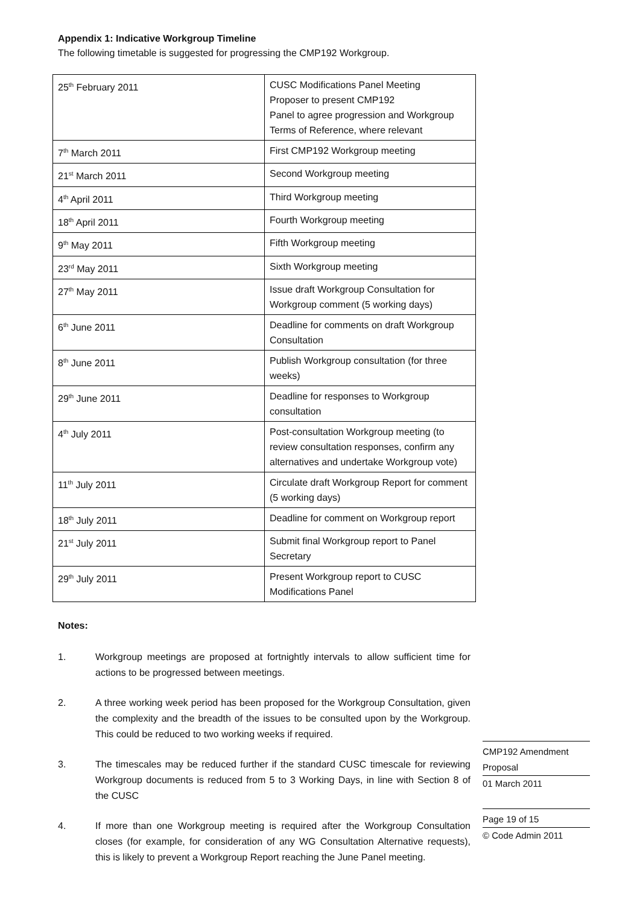Appendix 1: Indicative Workgroup Timeline
The following timetable is suggested for progressing the CMP192 Workgroup.
| 25<sup>th</sup> February 2011 | CUSC Modifications Panel Meeting Proposer to present CMP192 Panel to agree progression and Workgroup Terms of Reference, where relevant |
| 7<sup>th</sup> March 2011 | First CMP192 Workgroup meeting |
| 21<sup>st</sup> March 2011 | Second Workgroup meeting |
| 4<sup>th</sup> April 2011 | Third Workgroup meeting |
| 18<sup>th</sup> April 2011 | Fourth Workgroup meeting |
| 9<sup>th</sup> May 2011 | Fifth Workgroup meeting |
| 23<sup>rd</sup> May 2011 | Sixth Workgroup meeting |
| 27<sup>th</sup> May 2011 | Issue draft Workgroup Consultation for Workgroup comment (5 working days) |
| 6<sup>th</sup> June 2011 | Deadline for comments on draft Workgroup Consultation |
| 8<sup>th</sup> June 2011 | Publish Workgroup consultation (for three weeks) |
| 29<sup>th</sup> June 2011 | Deadline for responses to Workgroup consultation |
| 4<sup>th</sup> July 2011 | Post-consultation Workgroup meeting (to review consultation responses, confirm any alternatives and undertake Workgroup vote) |
| 11<sup>th</sup> July 2011 | Circulate draft Workgroup Report for comment (5 working days) |
| 18<sup>th</sup> July 2011 | Deadline for comment on Workgroup report |
| 21<sup>st</sup> July 2011 | Submit final Workgroup report to Panel Secretary |
| 29<sup>th</sup> July 2011 | Present Workgroup report to CUSC Modifications Panel |
Notes:
1. Workgroup meetings are proposed at fortnightly intervals to allow sufficient time for actions to be progressed between meetings.
2. A three working week period has been proposed for the Workgroup Consultation, given the complexity and the breadth of the issues to be consulted upon by the Workgroup. This could be reduced to two working weeks if required.
3. The timescales may be reduced further if the standard CUSC timescale for reviewing Workgroup documents is reduced from 5 to 3 Working Days, in line with Section 8 of the CUSC
4. If more than one Workgroup meeting is required after the Workgroup Consultation closes (for example, for consideration of any WG Consultation Alternative requests), this is likely to prevent a Workgroup Report reaching the June Panel meeting.
CMP192 Amendment
Proposal
01 March 2011
Page 19 of 15
© Code Admin 2011